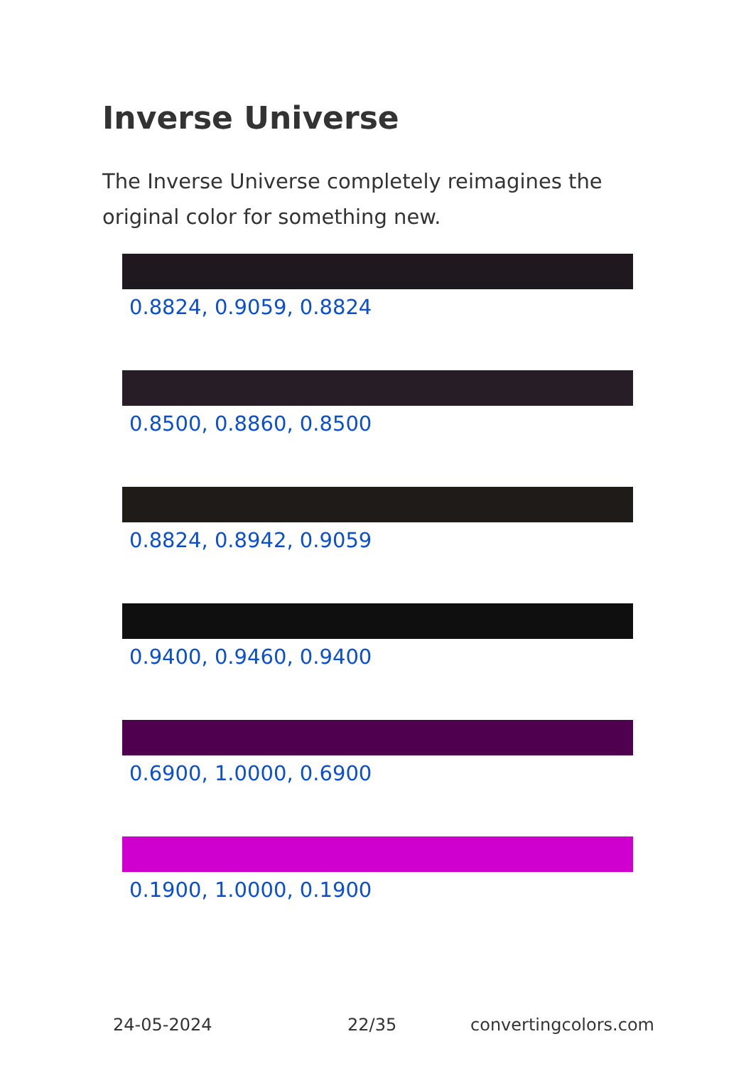Inverse Universe
The Inverse Universe completely reimagines the original color for something new.
0.8824, 0.9059, 0.8824
0.8500, 0.8860, 0.8500
0.8824, 0.8942, 0.9059
0.9400, 0.9460, 0.9400
0.6900, 1.0000, 0.6900
0.1900, 1.0000, 0.1900
24-05-2024 22/35 convertingcolors.com